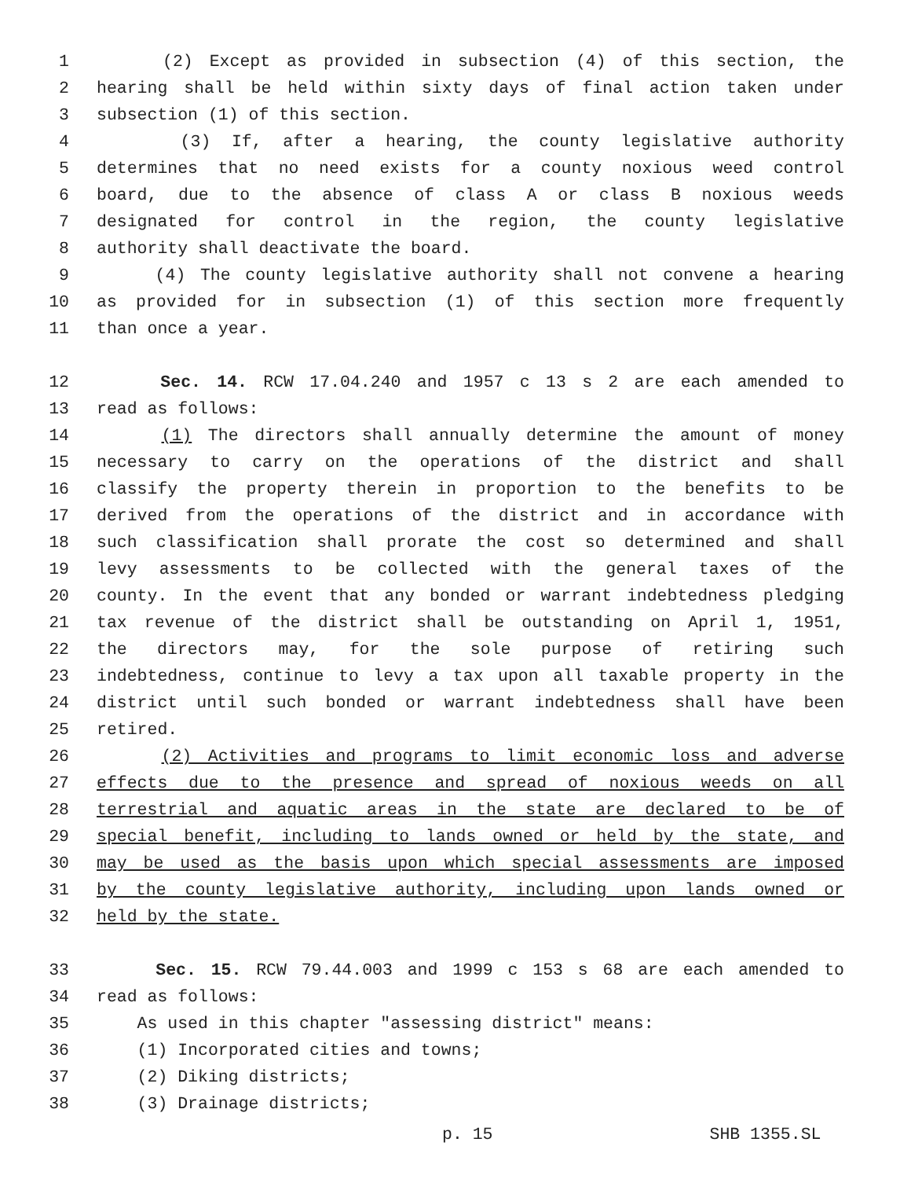1 (2) Except as provided in subsection (4) of this section, the
2 hearing shall be held within sixty days of final action taken under
3 subsection (1) of this section.
4 (3) If, after a hearing, the county legislative authority
5 determines that no need exists for a county noxious weed control
6 board, due to the absence of class A or class B noxious weeds
7 designated for control in the region, the county legislative
8 authority shall deactivate the board.
9 (4) The county legislative authority shall not convene a hearing
10 as provided for in subsection (1) of this section more frequently
11 than once a year.
12 Sec. 14. RCW 17.04.240 and 1957 c 13 s 2 are each amended to
13 read as follows:
14 (1) The directors shall annually determine the amount of money
15 necessary to carry on the operations of the district and shall
16 classify the property therein in proportion to the benefits to be
17 derived from the operations of the district and in accordance with
18 such classification shall prorate the cost so determined and shall
19 levy assessments to be collected with the general taxes of the
20 county. In the event that any bonded or warrant indebtedness pledging
21 tax revenue of the district shall be outstanding on April 1, 1951,
22 the directors may, for the sole purpose of retiring such
23 indebtedness, continue to levy a tax upon all taxable property in the
24 district until such bonded or warrant indebtedness shall have been
25 retired.
26 (2) Activities and programs to limit economic loss and adverse
27 effects due to the presence and spread of noxious weeds on all
28 terrestrial and aquatic areas in the state are declared to be of
29 special benefit, including to lands owned or held by the state, and
30 may be used as the basis upon which special assessments are imposed
31 by the county legislative authority, including upon lands owned or
32 held by the state.
33 Sec. 15. RCW 79.44.003 and 1999 c 153 s 68 are each amended to
34 read as follows:
35 As used in this chapter "assessing district" means:
36 (1) Incorporated cities and towns;
37 (2) Diking districts;
38 (3) Drainage districts;
p. 15 SHB 1355.SL